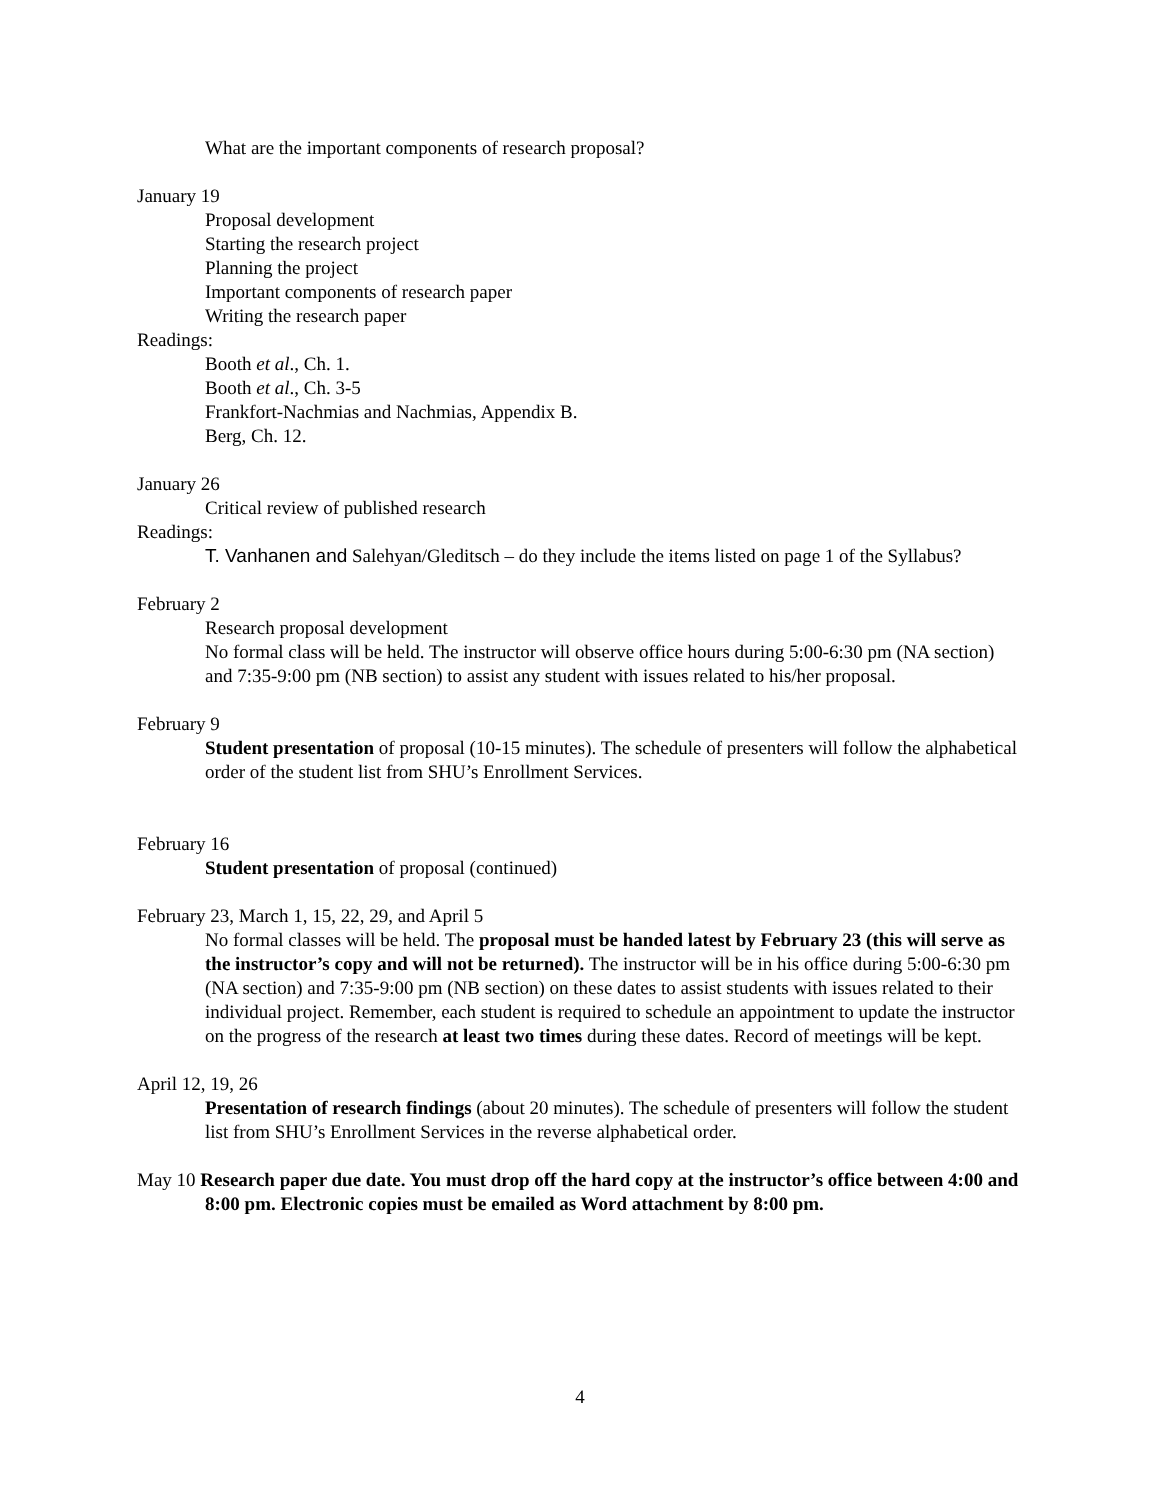What are the important components of research proposal?
January 19
Proposal development
Starting the research project
Planning the project
Important components of research paper
Writing the research paper
Readings:
Booth et al., Ch. 1.
Booth et al., Ch. 3-5
Frankfort-Nachmias and Nachmias, Appendix B.
Berg, Ch. 12.
January 26
Critical review of published research
Readings:
T. Vanhanen and Salehyan/Gleditsch – do they include the items listed on page 1 of the Syllabus?
February 2
Research proposal development
No formal class will be held. The instructor will observe office hours during 5:00-6:30 pm (NA section) and 7:35-9:00 pm (NB section) to assist any student with issues related to his/her proposal.
February 9
Student presentation of proposal (10-15 minutes). The schedule of presenters will follow the alphabetical order of the student list from SHU’s Enrollment Services.
February 16
Student presentation of proposal (continued)
February 23, March 1, 15, 22, 29, and April 5
No formal classes will be held. The proposal must be handed latest by February 23 (this will serve as the instructor’s copy and will not be returned). The instructor will be in his office during 5:00-6:30 pm (NA section) and 7:35-9:00 pm (NB section) on these dates to assist students with issues related to their individual project. Remember, each student is required to schedule an appointment to update the instructor on the progress of the research at least two times during these dates. Record of meetings will be kept.
April 12, 19, 26
Presentation of research findings (about 20 minutes). The schedule of presenters will follow the student list from SHU’s Enrollment Services in the reverse alphabetical order.
May 10 Research paper due date. You must drop off the hard copy at the instructor’s office between 4:00 and 8:00 pm. Electronic copies must be emailed as Word attachment by 8:00 pm.
4